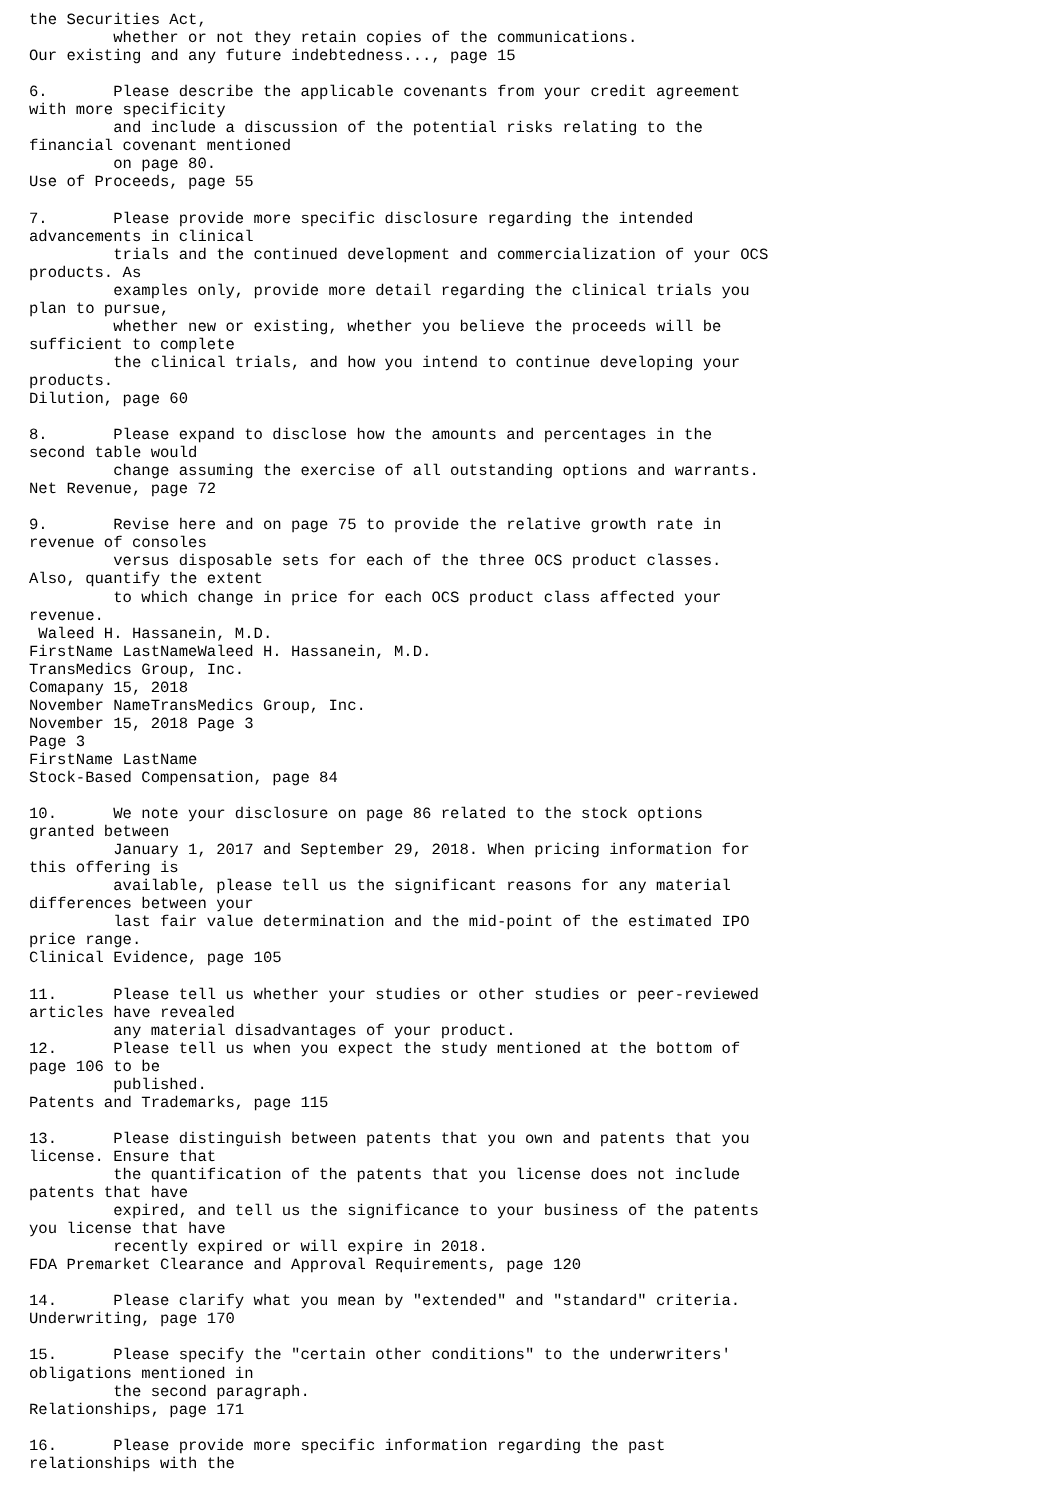the Securities Act,
         whether or not they retain copies of the communications.
Our existing and any future indebtedness..., page 15

6.       Please describe the applicable covenants from your credit agreement
with more specificity
         and include a discussion of the potential risks relating to the
financial covenant mentioned
         on page 80.
Use of Proceeds, page 55

7.       Please provide more specific disclosure regarding the intended
advancements in clinical
         trials and the continued development and commercialization of your OCS
products. As
         examples only, provide more detail regarding the clinical trials you
plan to pursue,
         whether new or existing, whether you believe the proceeds will be
sufficient to complete
         the clinical trials, and how you intend to continue developing your
products.
Dilution, page 60

8.       Please expand to disclose how the amounts and percentages in the
second table would
         change assuming the exercise of all outstanding options and warrants.
Net Revenue, page 72

9.       Revise here and on page 75 to provide the relative growth rate in
revenue of consoles
         versus disposable sets for each of the three OCS product classes.
Also, quantify the extent
         to which change in price for each OCS product class affected your
revenue.
 Waleed H. Hassanein, M.D.
FirstName LastNameWaleed H. Hassanein, M.D.
TransMedics Group, Inc.
Comapany 15, 2018
November NameTransMedics Group, Inc.
November 15, 2018 Page 3
Page 3
FirstName LastName
Stock-Based Compensation, page 84

10.      We note your disclosure on page 86 related to the stock options
granted between
         January 1, 2017 and September 29, 2018. When pricing information for
this offering is
         available, please tell us the significant reasons for any material
differences between your
         last fair value determination and the mid-point of the estimated IPO
price range.
Clinical Evidence, page 105

11.      Please tell us whether your studies or other studies or peer-reviewed
articles have revealed
         any material disadvantages of your product.
12.      Please tell us when you expect the study mentioned at the bottom of
page 106 to be
         published.
Patents and Trademarks, page 115

13.      Please distinguish between patents that you own and patents that you
license. Ensure that
         the quantification of the patents that you license does not include
patents that have
         expired, and tell us the significance to your business of the patents
you license that have
         recently expired or will expire in 2018.
FDA Premarket Clearance and Approval Requirements, page 120

14.      Please clarify what you mean by "extended" and "standard" criteria.
Underwriting, page 170

15.      Please specify the "certain other conditions" to the underwriters'
obligations mentioned in
         the second paragraph.
Relationships, page 171

16.      Please provide more specific information regarding the past
relationships with the